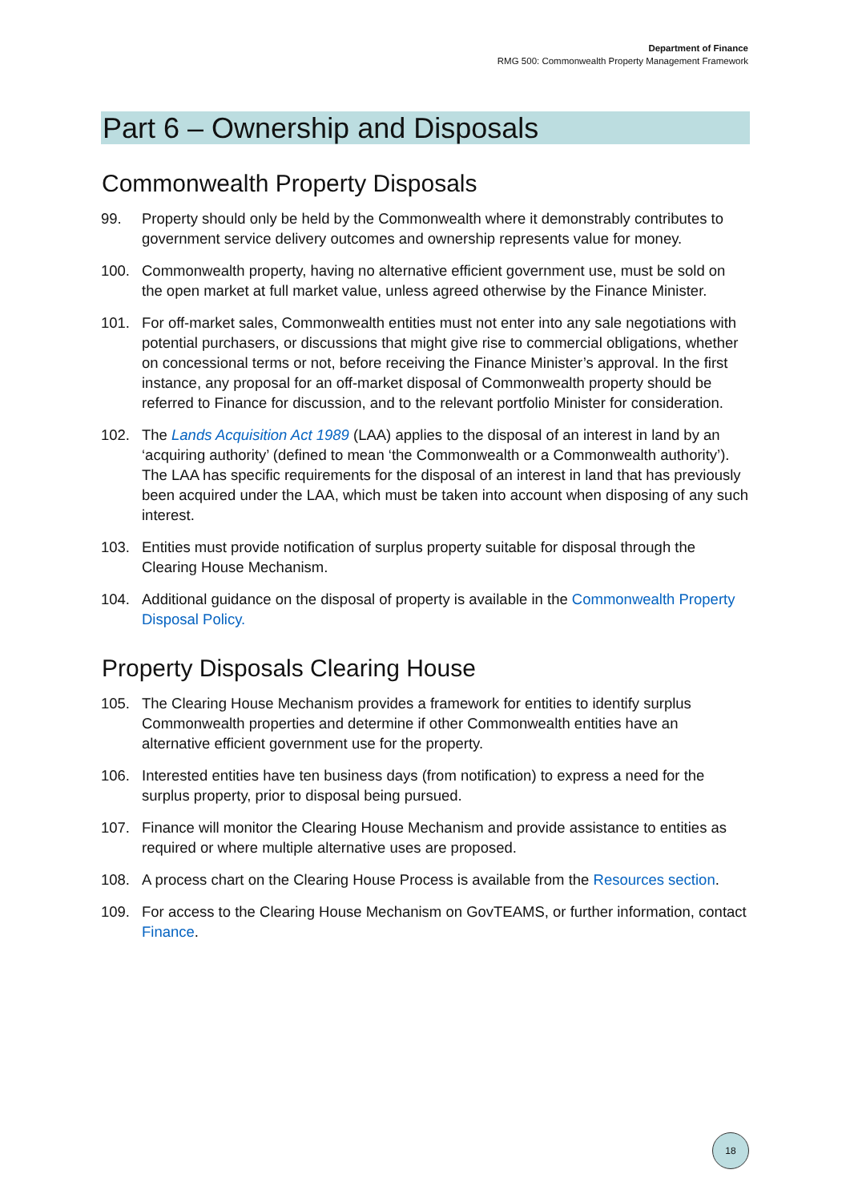Department of Finance
RMG 500: Commonwealth Property Management Framework
Part 6 – Ownership and Disposals
Commonwealth Property Disposals
99. Property should only be held by the Commonwealth where it demonstrably contributes to government service delivery outcomes and ownership represents value for money.
100. Commonwealth property, having no alternative efficient government use, must be sold on the open market at full market value, unless agreed otherwise by the Finance Minister.
101. For off-market sales, Commonwealth entities must not enter into any sale negotiations with potential purchasers, or discussions that might give rise to commercial obligations, whether on concessional terms or not, before receiving the Finance Minister’s approval. In the first instance, any proposal for an off-market disposal of Commonwealth property should be referred to Finance for discussion, and to the relevant portfolio Minister for consideration.
102. The Lands Acquisition Act 1989 (LAA) applies to the disposal of an interest in land by an ‘acquiring authority’ (defined to mean ‘the Commonwealth or a Commonwealth authority’). The LAA has specific requirements for the disposal of an interest in land that has previously been acquired under the LAA, which must be taken into account when disposing of any such interest.
103. Entities must provide notification of surplus property suitable for disposal through the Clearing House Mechanism.
104. Additional guidance on the disposal of property is available in the Commonwealth Property Disposal Policy.
Property Disposals Clearing House
105. The Clearing House Mechanism provides a framework for entities to identify surplus Commonwealth properties and determine if other Commonwealth entities have an alternative efficient government use for the property.
106. Interested entities have ten business days (from notification) to express a need for the surplus property, prior to disposal being pursued.
107. Finance will monitor the Clearing House Mechanism and provide assistance to entities as required or where multiple alternative uses are proposed.
108. A process chart on the Clearing House Process is available from the Resources section.
109. For access to the Clearing House Mechanism on GovTEAMS, or further information, contact Finance.
18